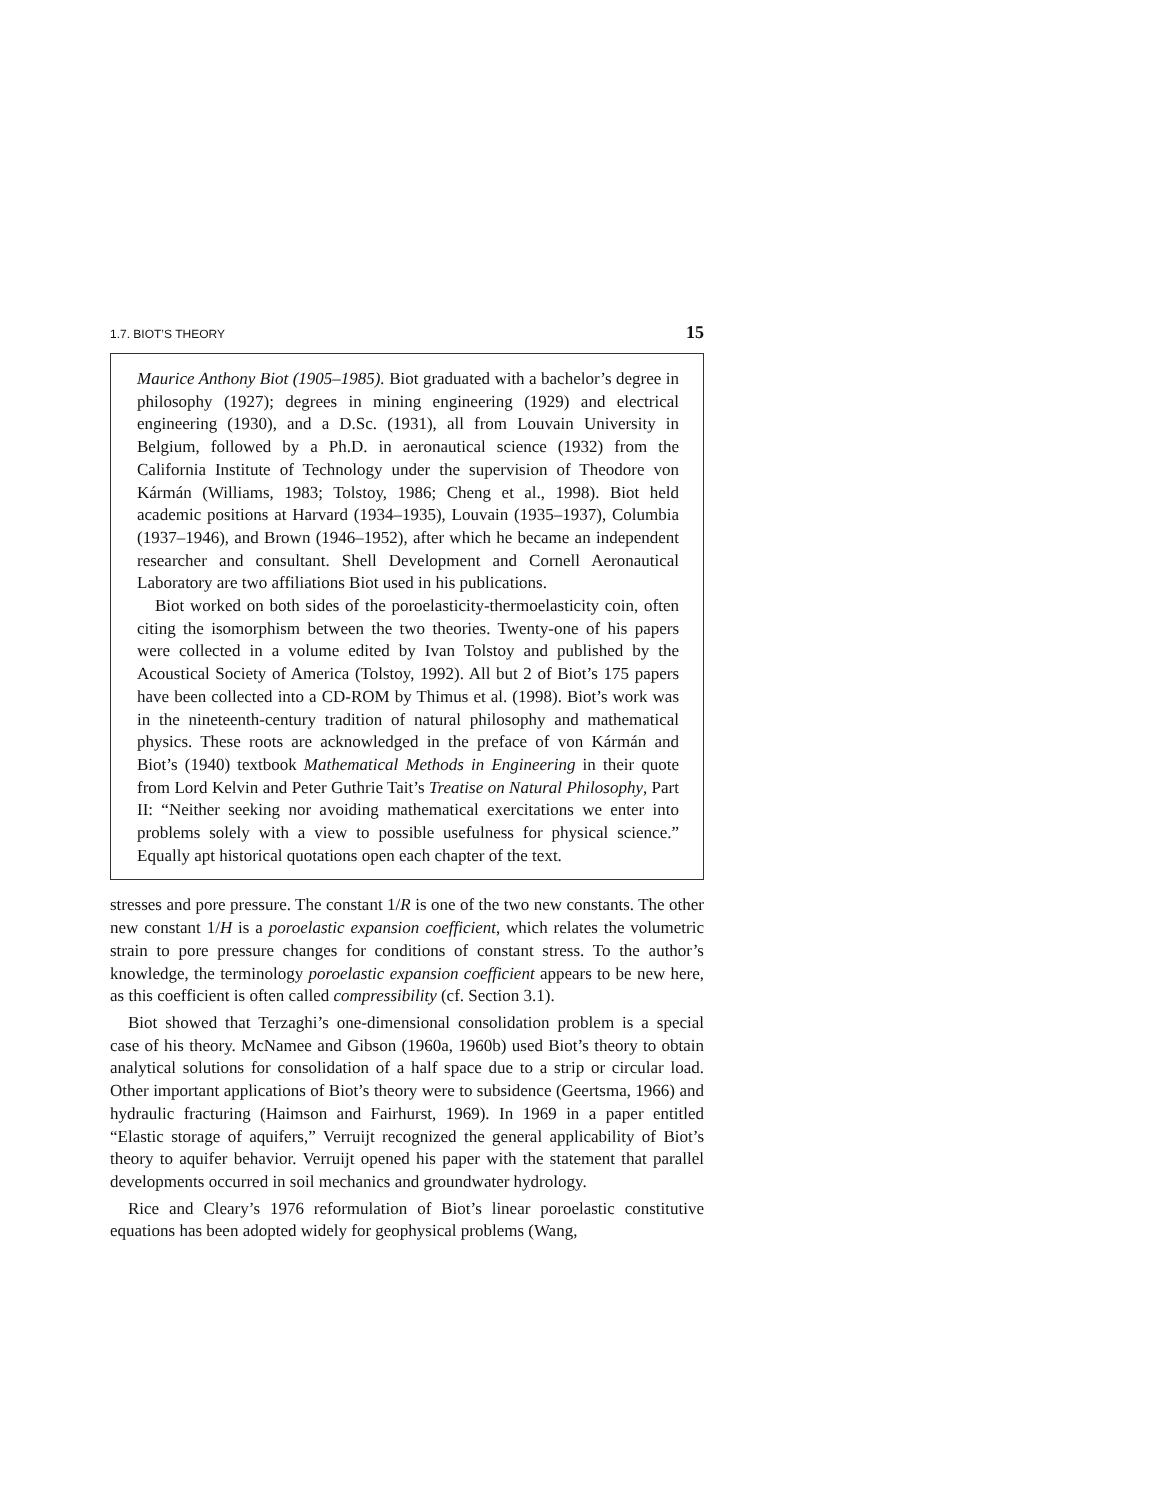1.7. BIOT’S THEORY 15
Maurice Anthony Biot (1905–1985). Biot graduated with a bachelor’s degree in philosophy (1927); degrees in mining engineering (1929) and electrical engineering (1930), and a D.Sc. (1931), all from Louvain University in Belgium, followed by a Ph.D. in aeronautical science (1932) from the California Institute of Technology under the supervision of Theodore von Kármán (Williams, 1983; Tolstoy, 1986; Cheng et al., 1998). Biot held academic positions at Harvard (1934–1935), Louvain (1935–1937), Columbia (1937–1946), and Brown (1946–1952), after which he became an independent researcher and consultant. Shell Development and Cornell Aeronautical Laboratory are two affiliations Biot used in his publications.
Biot worked on both sides of the poroelasticity-thermoelasticity coin, often citing the isomorphism between the two theories. Twenty-one of his papers were collected in a volume edited by Ivan Tolstoy and published by the Acoustical Society of America (Tolstoy, 1992). All but 2 of Biot’s 175 papers have been collected into a CD-ROM by Thimus et al. (1998). Biot’s work was in the nineteenth-century tradition of natural philosophy and mathematical physics. These roots are acknowledged in the preface of von Kármán and Biot’s (1940) textbook Mathematical Methods in Engineering in their quote from Lord Kelvin and Peter Guthrie Tait’s Treatise on Natural Philosophy, Part II: “Neither seeking nor avoiding mathematical exercitations we enter into problems solely with a view to possible usefulness for physical science.” Equally apt historical quotations open each chapter of the text.
stresses and pore pressure. The constant 1/R is one of the two new constants. The other new constant 1/H is a poroelastic expansion coefficient, which relates the volumetric strain to pore pressure changes for conditions of constant stress. To the author’s knowledge, the terminology poroelastic expansion coefficient appears to be new here, as this coefficient is often called compressibility (cf. Section 3.1).
Biot showed that Terzaghi’s one-dimensional consolidation problem is a special case of his theory. McNamee and Gibson (1960a, 1960b) used Biot’s theory to obtain analytical solutions for consolidation of a half space due to a strip or circular load. Other important applications of Biot’s theory were to subsidence (Geertsma, 1966) and hydraulic fracturing (Haimson and Fairhurst, 1969). In 1969 in a paper entitled “Elastic storage of aquifers,” Verruijt recognized the general applicability of Biot’s theory to aquifer behavior. Verruijt opened his paper with the statement that parallel developments occurred in soil mechanics and groundwater hydrology.
Rice and Cleary’s 1976 reformulation of Biot’s linear poroelastic constitutive equations has been adopted widely for geophysical problems (Wang,